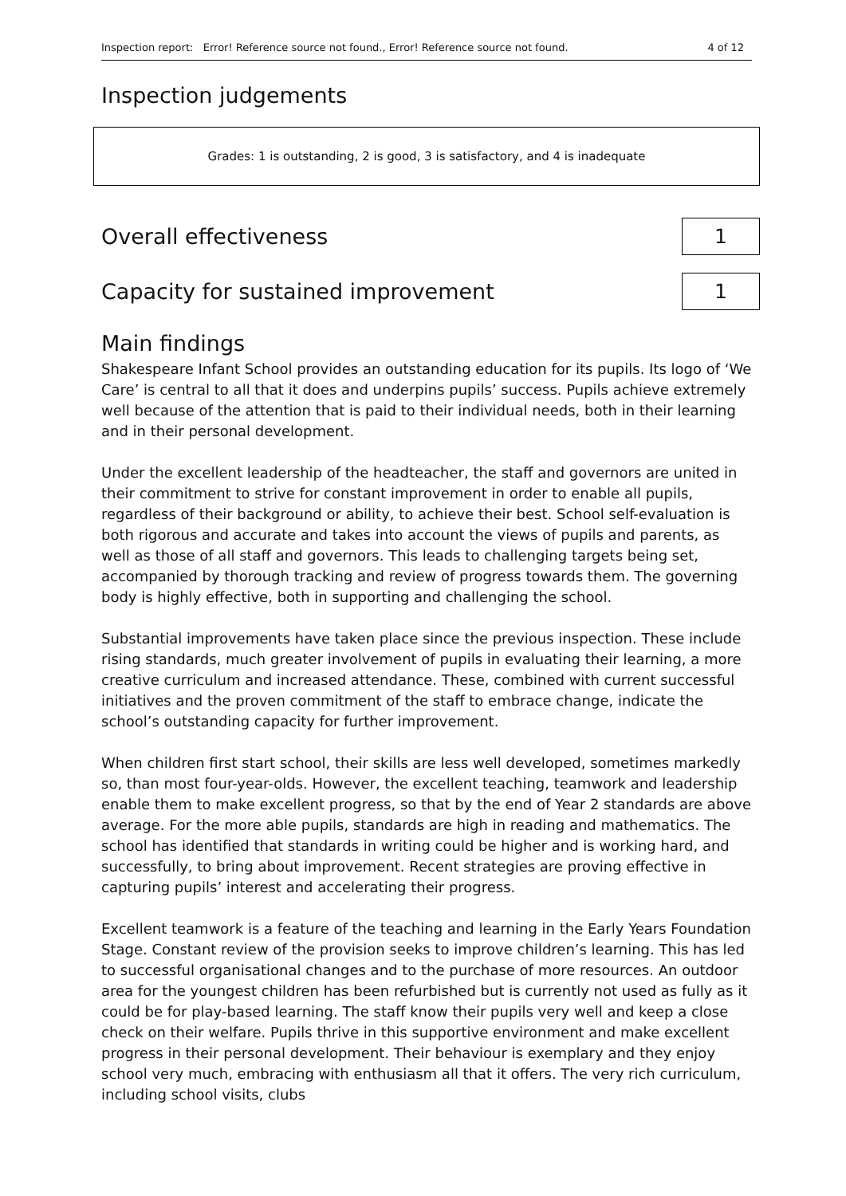Inspection report: Error! Reference source not found., Error! Reference source not found. 4 of 12
Inspection judgements
Grades: 1 is outstanding, 2 is good, 3 is satisfactory, and 4 is inadequate
Overall effectiveness
1
Capacity for sustained improvement
1
Main findings
Shakespeare Infant School provides an outstanding education for its pupils. Its logo of ‘We Care’ is central to all that it does and underpins pupils’ success. Pupils achieve extremely well because of the attention that is paid to their individual needs, both in their learning and in their personal development.
Under the excellent leadership of the headteacher, the staff and governors are united in their commitment to strive for constant improvement in order to enable all pupils, regardless of their background or ability, to achieve their best. School self-evaluation is both rigorous and accurate and takes into account the views of pupils and parents, as well as those of all staff and governors. This leads to challenging targets being set, accompanied by thorough tracking and review of progress towards them. The governing body is highly effective, both in supporting and challenging the school.
Substantial improvements have taken place since the previous inspection. These include rising standards, much greater involvement of pupils in evaluating their learning, a more creative curriculum and increased attendance. These, combined with current successful initiatives and the proven commitment of the staff to embrace change, indicate the school’s outstanding capacity for further improvement.
When children first start school, their skills are less well developed, sometimes markedly so, than most four-year-olds. However, the excellent teaching, teamwork and leadership enable them to make excellent progress, so that by the end of Year 2 standards are above average. For the more able pupils, standards are high in reading and mathematics. The school has identified that standards in writing could be higher and is working hard, and successfully, to bring about improvement. Recent strategies are proving effective in capturing pupils’ interest and accelerating their progress.
Excellent teamwork is a feature of the teaching and learning in the Early Years Foundation Stage. Constant review of the provision seeks to improve children’s learning. This has led to successful organisational changes and to the purchase of more resources. An outdoor area for the youngest children has been refurbished but is currently not used as fully as it could be for play-based learning. The staff know their pupils very well and keep a close check on their welfare. Pupils thrive in this supportive environment and make excellent progress in their personal development. Their behaviour is exemplary and they enjoy school very much, embracing with enthusiasm all that it offers. The very rich curriculum, including school visits, clubs